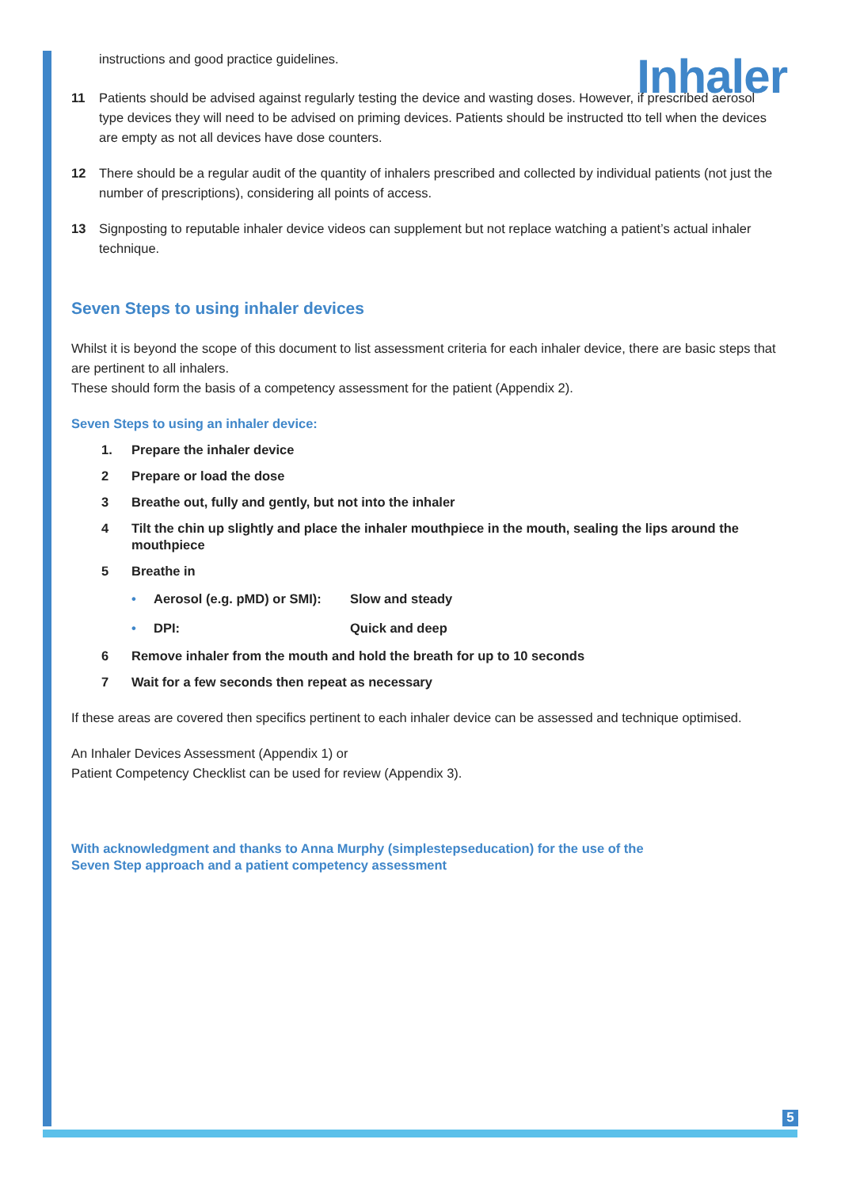Inhaler
instructions and good practice guidelines.
11 Patients should be advised against regularly testing the device and wasting doses. However, if prescribed aerosol type devices they will need to be advised on priming devices. Patients should be instructed tto tell when the devices are empty as not all devices have dose counters.
12 There should be a regular audit of the quantity of inhalers prescribed and collected by individual patients (not just the number of prescriptions), considering all points of access.
13 Signposting to reputable inhaler device videos can supplement but not replace watching a patient’s actual inhaler technique.
Seven Steps to using inhaler devices
Whilst it is beyond the scope of this document to list assessment criteria for each inhaler device, there are basic steps that are pertinent to all inhalers.
These should form the basis of a competency assessment for the patient (Appendix 2).
Seven Steps to using an inhaler device:
1. Prepare the inhaler device
2 Prepare or load the dose
3 Breathe out, fully and gently, but not into the inhaler
4 Tilt the chin up slightly and place the inhaler mouthpiece in the mouth, sealing the lips around the mouthpiece
5 Breathe in
• Aerosol (e.g. pMD) or SMI): Slow and steady
• DPI: Quick and deep
6 Remove inhaler from the mouth and hold the breath for up to 10 seconds
7 Wait for a few seconds then repeat as necessary
If these areas are covered then specifics pertinent to each inhaler device can be assessed and technique optimised.
An Inhaler Devices Assessment (Appendix 1) or
Patient Competency Checklist can be used for review (Appendix 3).
With acknowledgment and thanks to Anna Murphy (simplestepseducation) for the use of the
Seven Step approach and a patient competency assessment
5